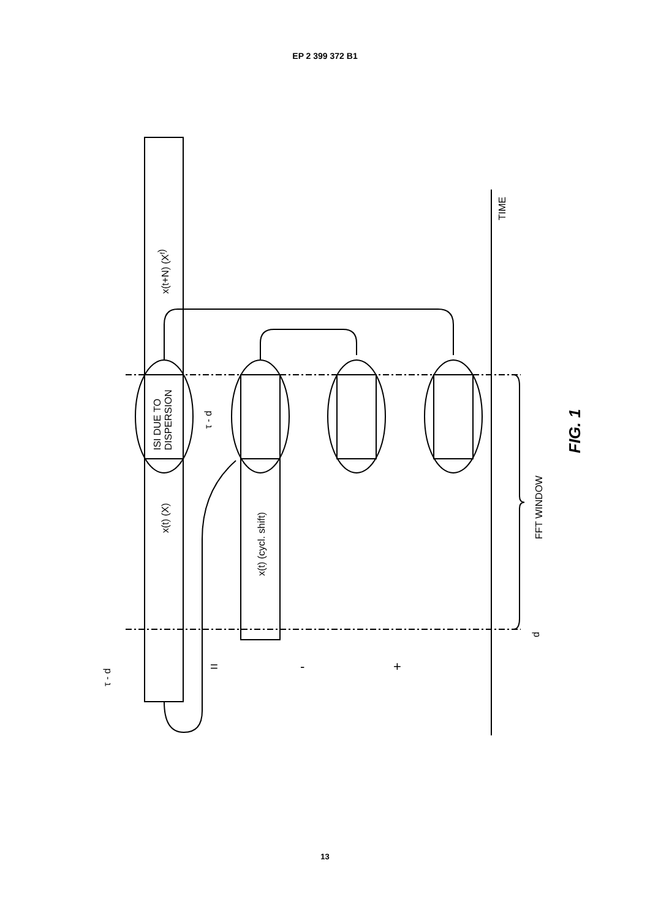EP 2 399 372 B1
x(t+N) (Xf)
x(t) (X)
x(t) (cycl. shift)
ISI DUE TO
DISPERSION
τ - d
τ - d
TIME
FFT WINDOW
d
=
-
+
FIG. 1
13